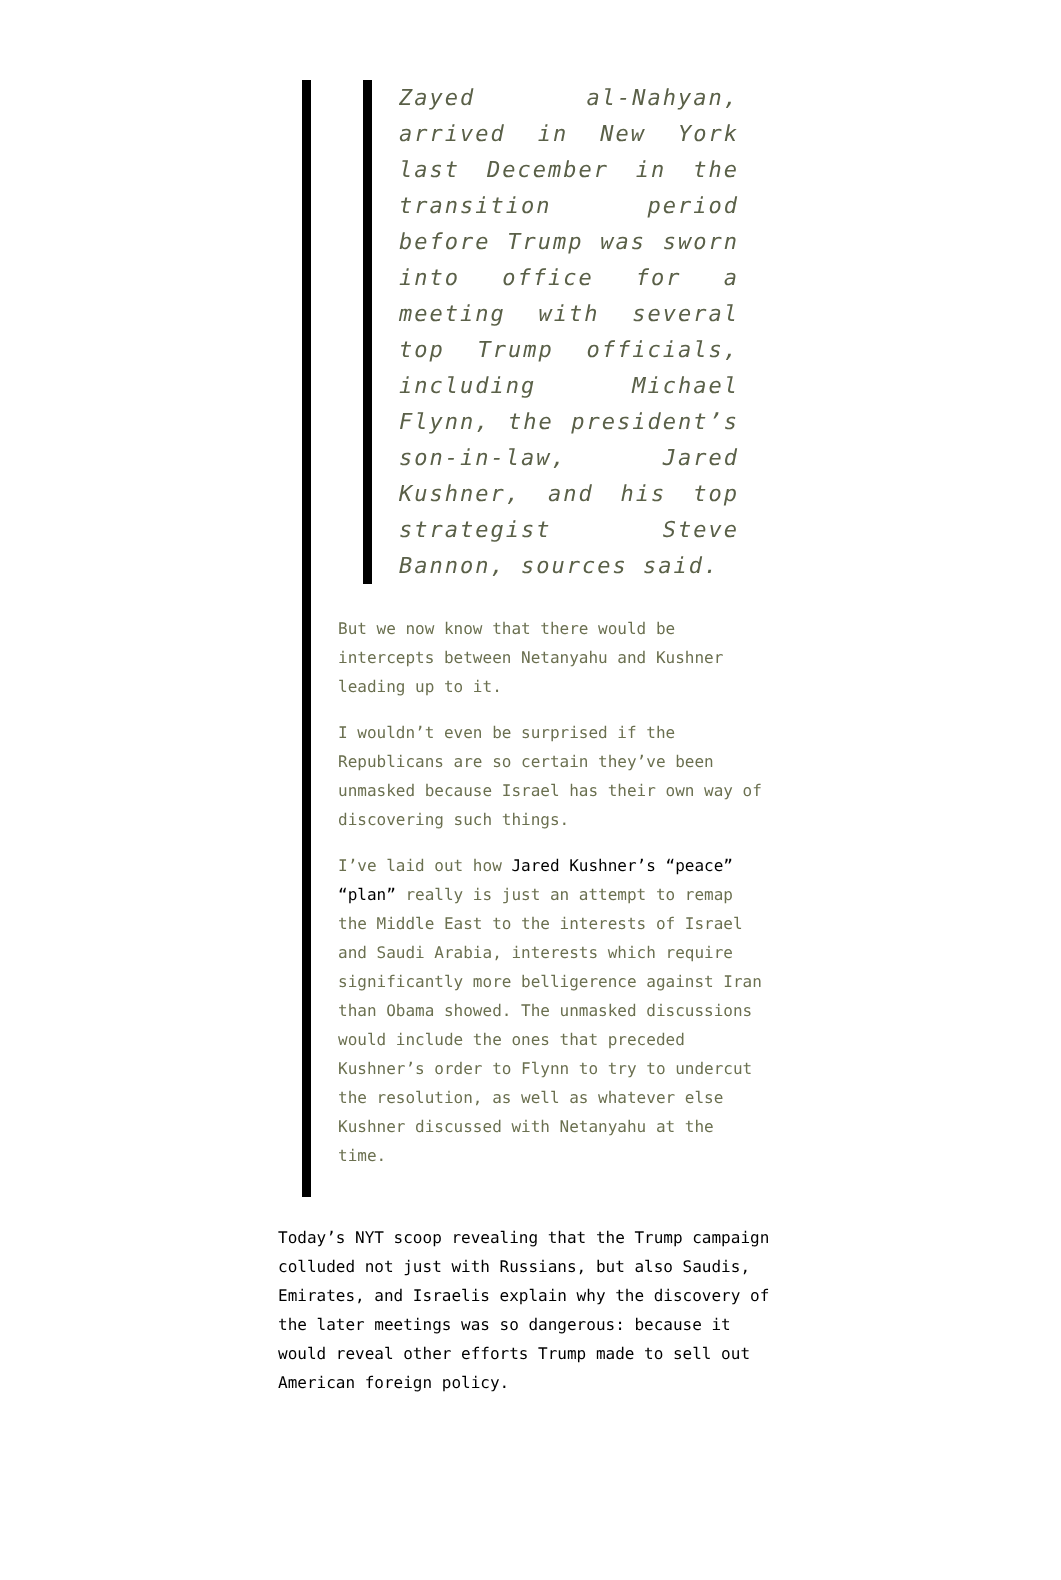Zayed al-Nahyan, arrived in New York last December in the transition period before Trump was sworn into office for a meeting with several top Trump officials, including Michael Flynn, the president’s son-in-law, Jared Kushner, and his top strategist Steve Bannon, sources said.
But we now know that there would be intercepts between Netanyahu and Kushner leading up to it.
I wouldn’t even be surprised if the Republicans are so certain they’ve been unmasked because Israel has their own way of discovering such things.
I’ve laid out how Jared Kushner’s “peace” “plan” really is just an attempt to remap the Middle East to the interests of Israel and Saudi Arabia, interests which require significantly more belligerence against Iran than Obama showed. The unmasked discussions would include the ones that preceded Kushner’s order to Flynn to try to undercut the resolution, as well as whatever else Kushner discussed with Netanyahu at the time.
Today’s NYT scoop revealing that the Trump campaign colluded not just with Russians, but also Saudis, Emirates, and Israelis explain why the discovery of the later meetings was so dangerous: because it would reveal other efforts Trump made to sell out American foreign policy.